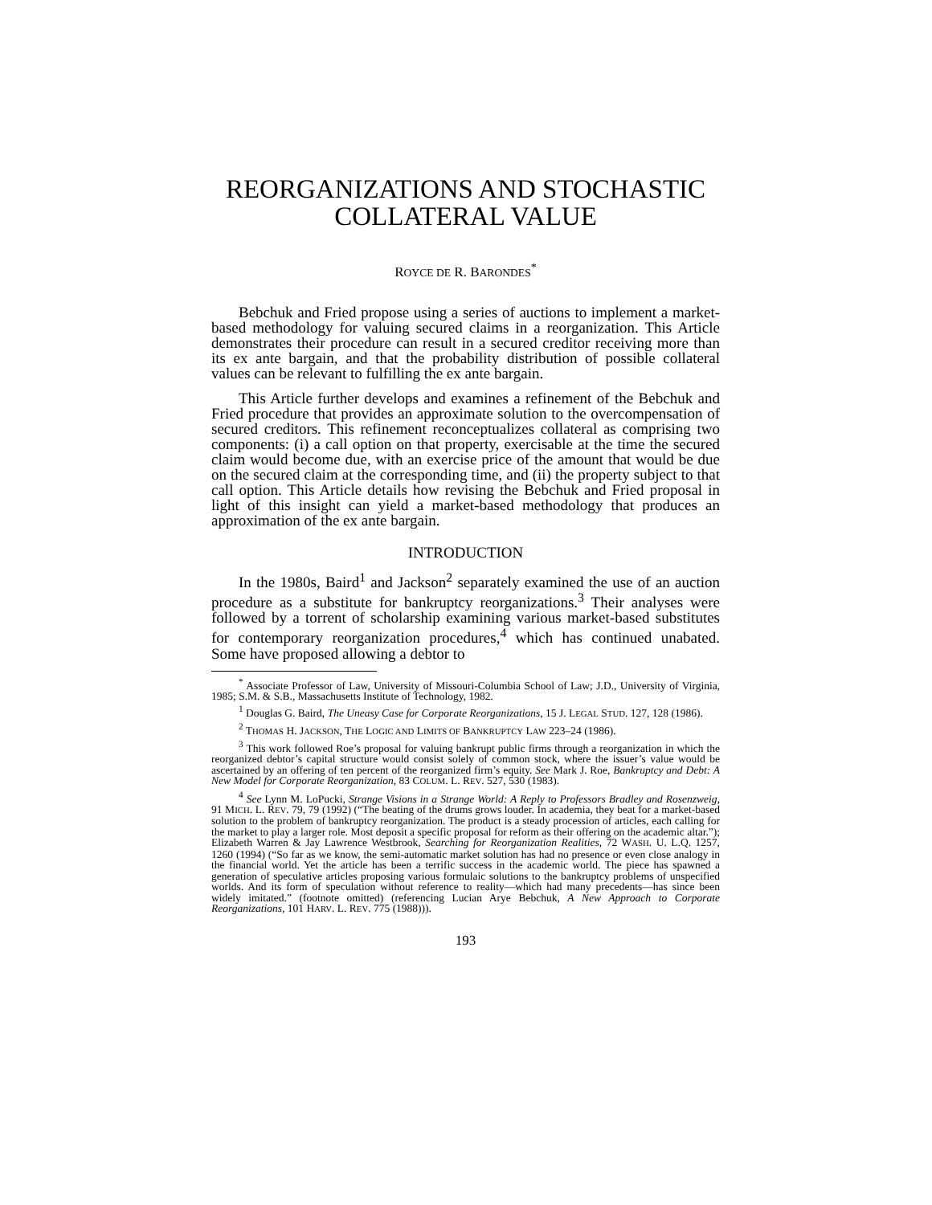REORGANIZATIONS AND STOCHASTIC COLLATERAL VALUE
ROYCE DE R. BARONDES<sup>*</sup>
Bebchuk and Fried propose using a series of auctions to implement a market-based methodology for valuing secured claims in a reorganization. This Article demonstrates their procedure can result in a secured creditor receiving more than its ex ante bargain, and that the probability distribution of possible collateral values can be relevant to fulfilling the ex ante bargain.
This Article further develops and examines a refinement of the Bebchuk and Fried procedure that provides an approximate solution to the overcompensation of secured creditors. This refinement reconceptualizes collateral as comprising two components: (i) a call option on that property, exercisable at the time the secured claim would become due, with an exercise price of the amount that would be due on the secured claim at the corresponding time, and (ii) the property subject to that call option. This Article details how revising the Bebchuk and Fried proposal in light of this insight can yield a market-based methodology that produces an approximation of the ex ante bargain.
INTRODUCTION
In the 1980s, Baird<sup>1</sup> and Jackson<sup>2</sup> separately examined the use of an auction procedure as a substitute for bankruptcy reorganizations.<sup>3</sup> Their analyses were followed by a torrent of scholarship examining various market-based substitutes for contemporary reorganization procedures,<sup>4</sup> which has continued unabated. Some have proposed allowing a debtor to
<sup>*</sup> Associate Professor of Law, University of Missouri-Columbia School of Law; J.D., University of Virginia, 1985; S.M. & S.B., Massachusetts Institute of Technology, 1982.
<sup>1</sup> Douglas G. Baird, The Uneasy Case for Corporate Reorganizations, 15 J. LEGAL STUD. 127, 128 (1986).
<sup>2</sup> THOMAS H. JACKSON, THE LOGIC AND LIMITS OF BANKRUPTCY LAW 223–24 (1986).
<sup>3</sup> This work followed Roe’s proposal for valuing bankrupt public firms through a reorganization in which the reorganized debtor’s capital structure would consist solely of common stock, where the issuer’s value would be ascertained by an offering of ten percent of the reorganized firm’s equity. See Mark J. Roe, Bankruptcy and Debt: A New Model for Corporate Reorganization, 83 COLUM. L. REV. 527, 530 (1983).
<sup>4</sup> See Lynn M. LoPucki, Strange Visions in a Strange World: A Reply to Professors Bradley and Rosenzweig, 91 MICH. L. REV. 79, 79 (1992) (“The beating of the drums grows louder. In academia, they beat for a market-based solution to the problem of bankruptcy reorganization. The product is a steady procession of articles, each calling for the market to play a larger role. Most deposit a specific proposal for reform as their offering on the academic altar.”); Elizabeth Warren & Jay Lawrence Westbrook, Searching for Reorganization Realities, 72 WASH. U. L.Q. 1257, 1260 (1994) (“So far as we know, the semi-automatic market solution has had no presence or even close analogy in the financial world. Yet the article has been a terrific success in the academic world. The piece has spawned a generation of speculative articles proposing various formulaic solutions to the bankruptcy problems of unspecified worlds. And its form of speculation without reference to reality—which had many precedents—has since been widely imitated.” (footnote omitted) (referencing Lucian Arye Bebchuk, A New Approach to Corporate Reorganizations, 101 HARV. L. REV. 775 (1988))).
193